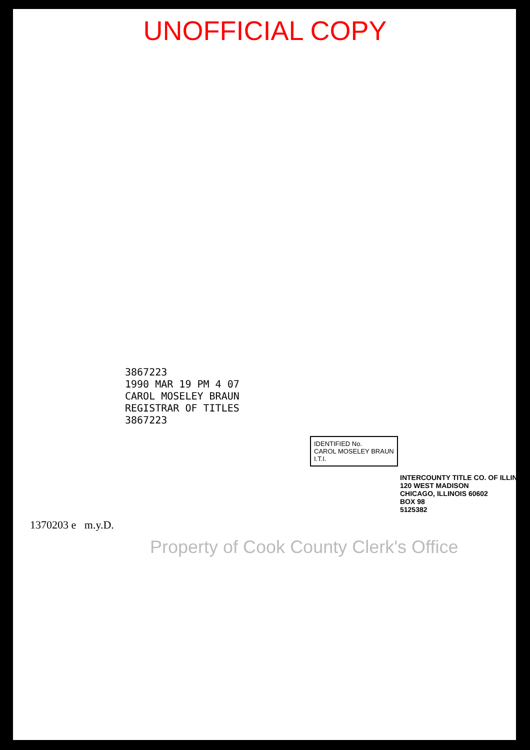UNOFFICIAL COPY
3867223
1990 MAR 19 PM 4 07
CAROL MOSELEY BRAUN
REGISTRAR OF TITLES
3867223
IDENTIFIED No.
CAROL MOSELEY BRAUN I.T.I.
INTERCOUNTY TITLE CO. OF ILLINOIS
120 WEST MADISON
CHICAGO, ILLINOIS 60602
BOX 98
5125382
1370203 e m.y.D.
Property of Cook County Clerk's Office